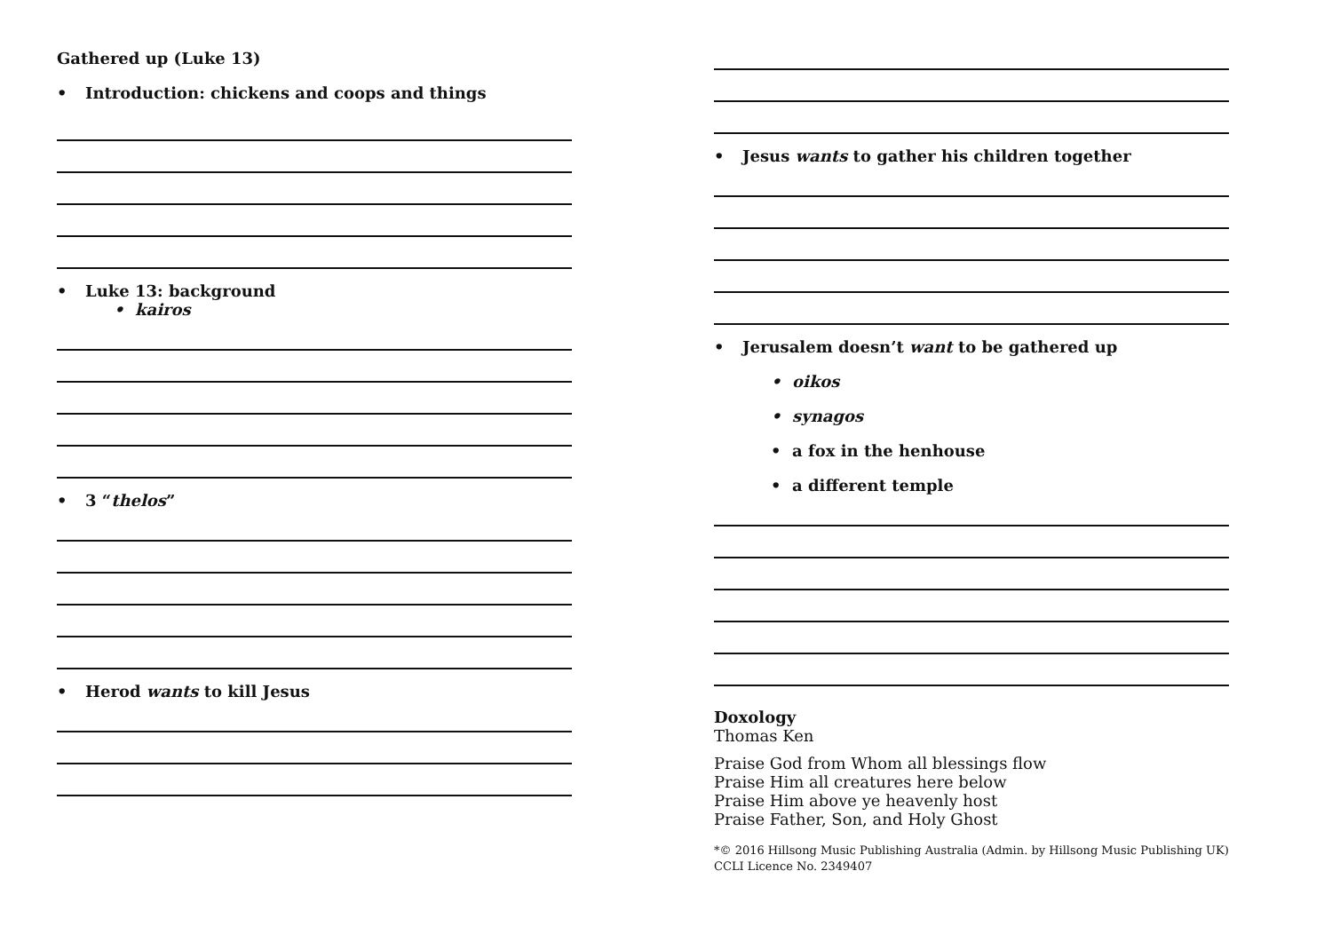Gathered up (Luke 13)
• Introduction: chickens and coops and things
• Luke 13: background
• kairos
• 3 “thelos”
• Herod wants to kill Jesus
• Jesus wants to gather his children together
• Jerusalem doesn’t want to be gathered up
• oikos
• synagos
• a fox in the henhouse
• a different temple
Doxology
Thomas Ken
Praise God from Whom all blessings flow
Praise Him all creatures here below
Praise Him above ye heavenly host
Praise Father, Son, and Holy Ghost
*© 2016 Hillsong Music Publishing Australia (Admin. by Hillsong Music Publishing UK)
CCLI Licence No. 2349407